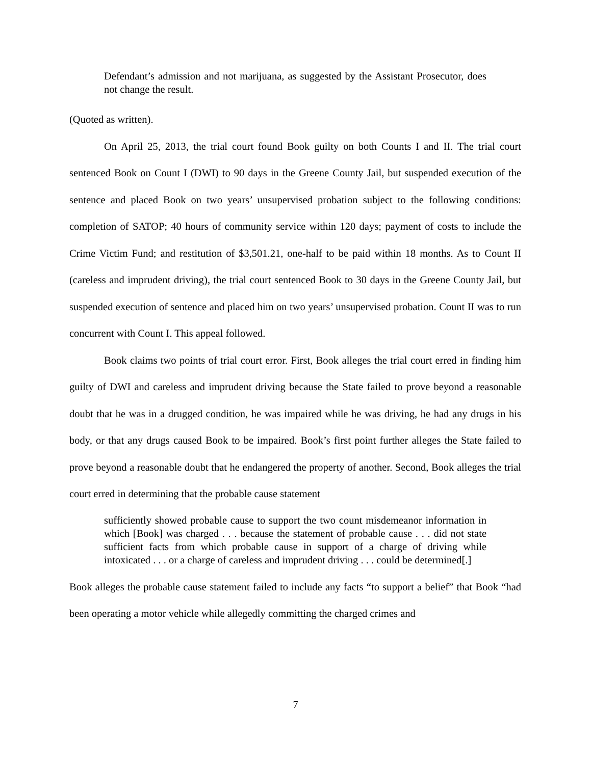Defendant’s admission and not marijuana, as suggested by the Assistant Prosecutor, does not change the result.
(Quoted as written).
On April 25, 2013, the trial court found Book guilty on both Counts I and II. The trial court sentenced Book on Count I (DWI) to 90 days in the Greene County Jail, but suspended execution of the sentence and placed Book on two years’ unsupervised probation subject to the following conditions: completion of SATOP; 40 hours of community service within 120 days; payment of costs to include the Crime Victim Fund; and restitution of $3,501.21, one-half to be paid within 18 months. As to Count II (careless and imprudent driving), the trial court sentenced Book to 30 days in the Greene County Jail, but suspended execution of sentence and placed him on two years’ unsupervised probation. Count II was to run concurrent with Count I. This appeal followed.
Book claims two points of trial court error. First, Book alleges the trial court erred in finding him guilty of DWI and careless and imprudent driving because the State failed to prove beyond a reasonable doubt that he was in a drugged condition, he was impaired while he was driving, he had any drugs in his body, or that any drugs caused Book to be impaired. Book’s first point further alleges the State failed to prove beyond a reasonable doubt that he endangered the property of another. Second, Book alleges the trial court erred in determining that the probable cause statement
sufficiently showed probable cause to support the two count misdemeanor information in which [Book] was charged . . . because the statement of probable cause . . . did not state sufficient facts from which probable cause in support of a charge of driving while intoxicated . . . or a charge of careless and imprudent driving . . . could be determined[.]
Book alleges the probable cause statement failed to include any facts “to support a belief” that Book “had been operating a motor vehicle while allegedly committing the charged crimes and
7